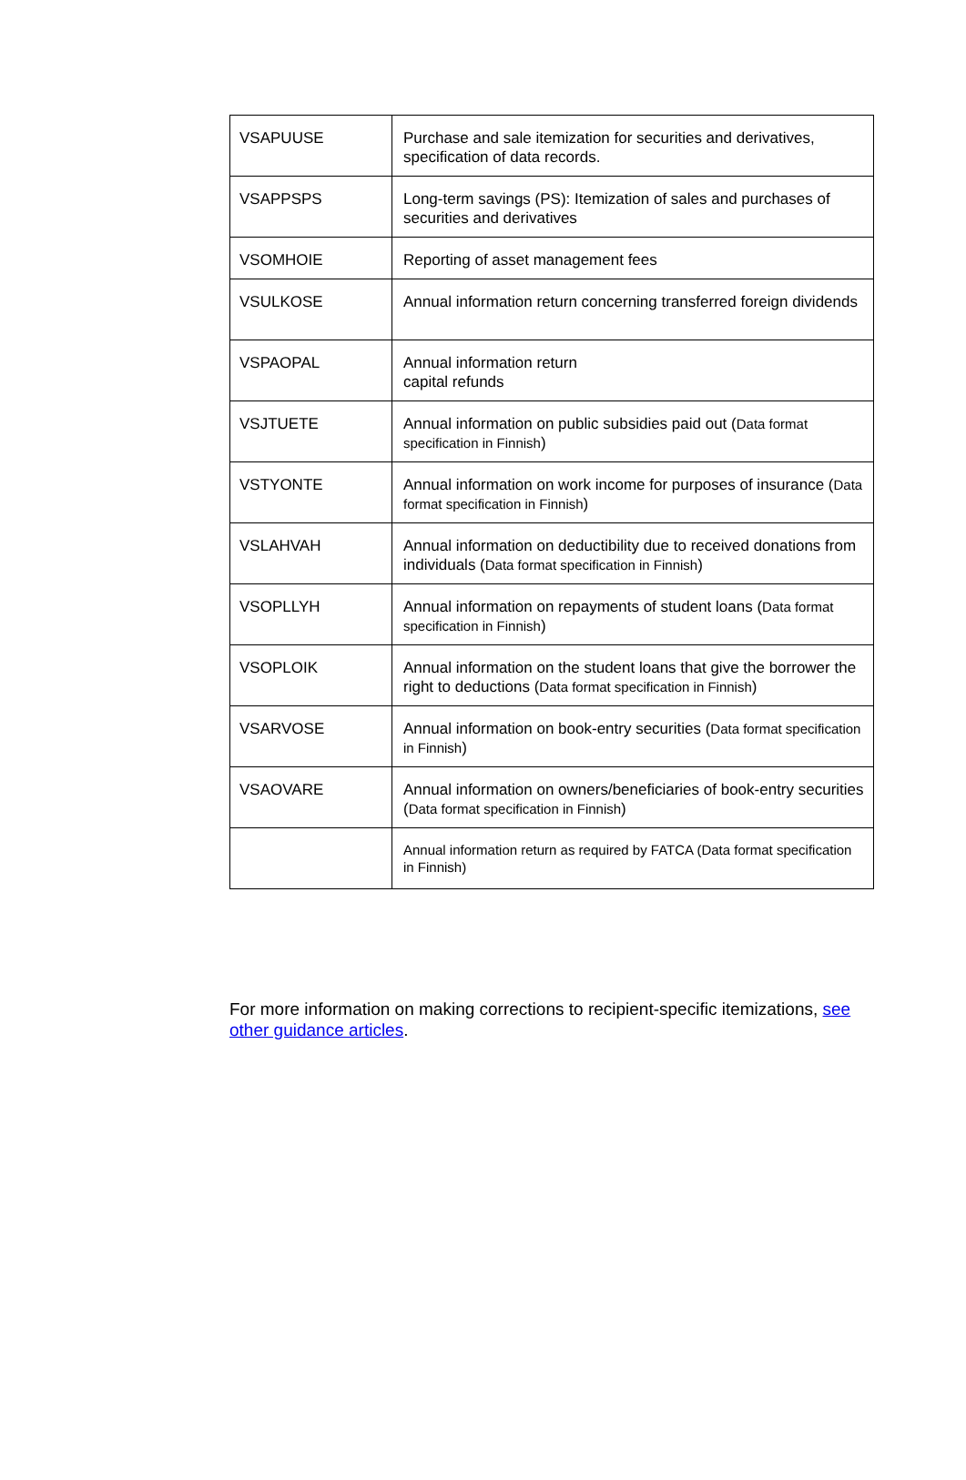| VSAPUUSE | Purchase and sale itemization for securities and derivatives, specification of data records. |
| VSAPPSPS | Long-term savings (PS): Itemization of sales and purchases of securities and derivatives |
| VSOMHOIE | Reporting of asset management fees |
| VSULKOSE | Annual information return concerning transferred foreign dividends |
| VSPAOPAL | Annual information return capital refunds |
| VSJTUETE | Annual information on public subsidies paid out ( Data format specification in Finnish ) |
| VSTYONTE | Annual information on work income for purposes of insurance ( Data format specification in Finnish ) |
| VSLAHVAH | Annual information on deductibility due to received donations from individuals ( Data format specification in Finnish ) |
| VSOPLLYH | Annual information on repayments of student loans ( Data format specification in Finnish ) |
| VSOPLOIK | Annual information on the student loans that give the borrower the right to deductions ( Data format specification in Finnish ) |
| VSARVOSE | Annual information on book-entry securities ( Data format specification in Finnish ) |
| VSAOVARE | Annual information on owners/beneficiaries of book-entry securities ( Data format specification in Finnish ) |
| | Annual information return as required by FATCA (Data format specification in Finnish) |
For more information on making corrections to recipient-specific itemizations, see other guidance articles.